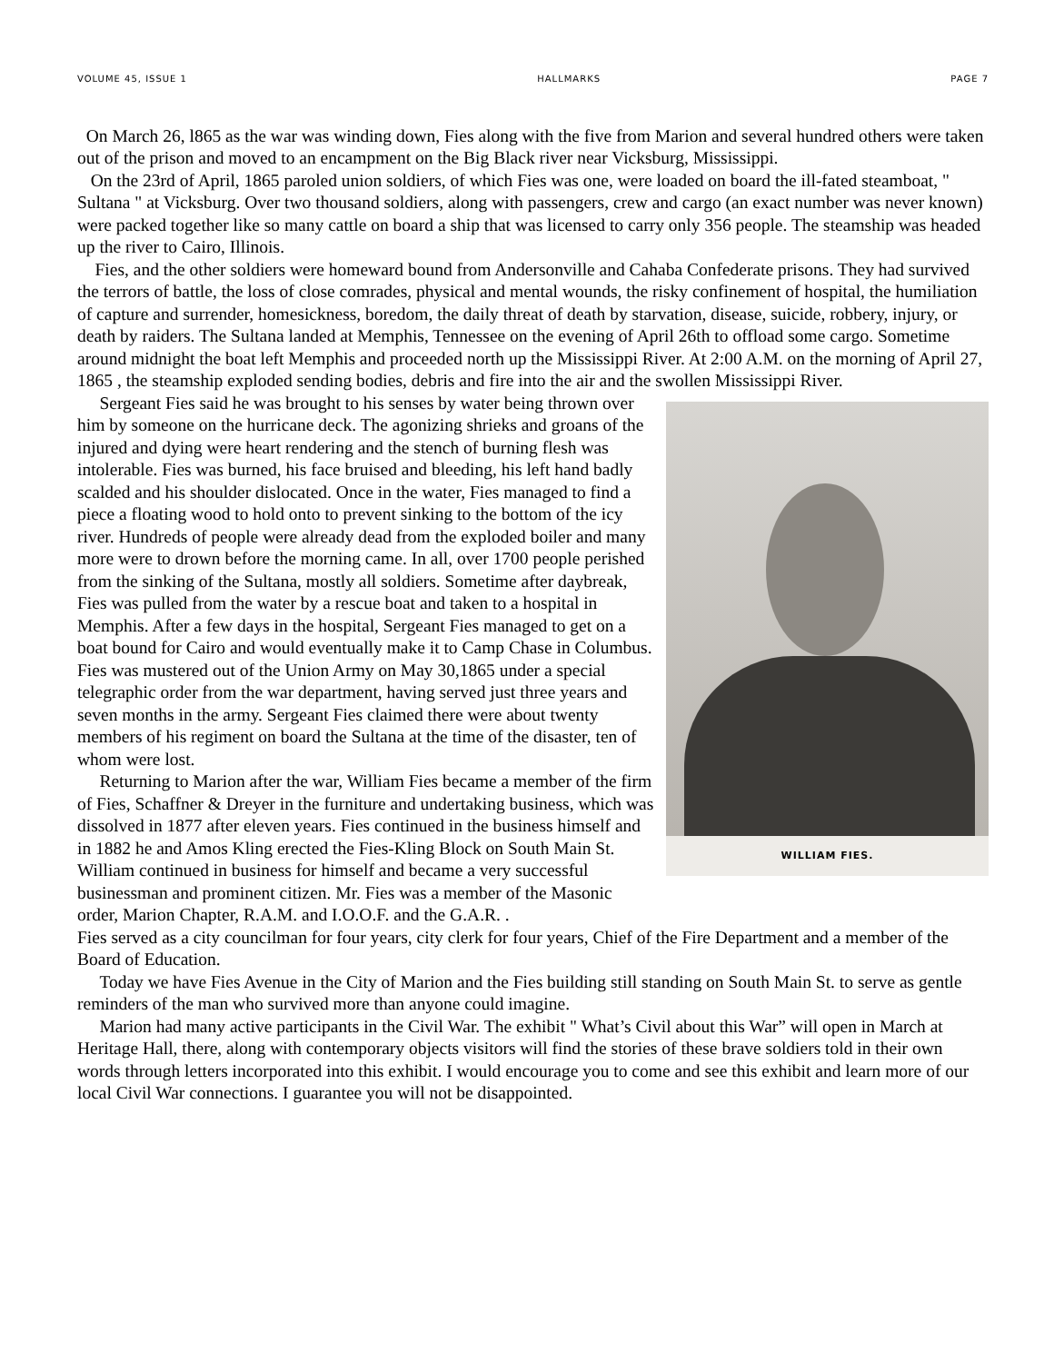VOLUME 45, ISSUE 1 HALLMARKS PAGE 7
On March 26, l865 as the war was winding down, Fies along with the five from Marion and several hundred others were taken out of the prison and moved to an encampment on the Big Black river near Vicksburg, Mississippi.
On the 23rd of April, 1865 paroled union soldiers, of which Fies was one, were loaded on board the ill-fated steamboat, " Sultana " at Vicksburg. Over two thousand soldiers, along with passengers, crew and cargo (an exact number was never known) were packed together like so many cattle on board a ship that was licensed to carry only 356 people. The steamship was headed up the river to Cairo, Illinois.
Fies, and the other soldiers were homeward bound from Andersonville and Cahaba Confederate prisons. They had survived the terrors of battle, the loss of close comrades, physical and mental wounds, the risky confinement of hospital, the humiliation of capture and surrender, homesickness, boredom, the daily threat of death by starvation, disease, suicide, robbery, injury, or death by raiders. The Sultana landed at Memphis, Tennessee on the evening of April 26th to offload some cargo. Sometime around midnight the boat left Memphis and proceeded north up the Mississippi River. At 2:00 A.M. on the morning of April 27, 1865 , the steamship exploded sending bodies, debris and fire into the air and the swollen Mississippi River.
WILLIAM FIES.
Sergeant Fies said he was brought to his senses by water being thrown over him by someone on the hurricane deck. The agonizing shrieks and groans of the injured and dying were heart rendering and the stench of burning flesh was intolerable. Fies was burned, his face bruised and bleeding, his left hand badly scalded and his shoulder dislocated. Once in the water, Fies managed to find a piece a floating wood to hold onto to prevent sinking to the bottom of the icy river. Hundreds of people were already dead from the exploded boiler and many more were to drown before the morning came. In all, over 1700 people perished from the sinking of the Sultana, mostly all soldiers. Sometime after daybreak, Fies was pulled from the water by a rescue boat and taken to a hospital in Memphis. After a few days in the hospital, Sergeant Fies managed to get on a boat bound for Cairo and would eventually make it to Camp Chase in Columbus. Fies was mustered out of the Union Army on May 30,1865 under a special telegraphic order from the war department, having served just three years and seven months in the army. Sergeant Fies claimed there were about twenty members of his regiment on board the Sultana at the time of the disaster, ten of whom were lost.
Returning to Marion after the war, William Fies became a member of the firm of Fies, Schaffner & Dreyer in the furniture and undertaking business, which was dissolved in 1877 after eleven years. Fies continued in the business himself and in 1882 he and Amos Kling erected the Fies-Kling Block on South Main St. William continued in business for himself and became a very successful businessman and prominent citizen. Mr. Fies was a member of the Masonic order, Marion Chapter, R.A.M. and I.O.O.F. and the G.A.R. .
Fies served as a city councilman for four years, city clerk for four years, Chief of the Fire Department and a member of the Board of Education.
Today we have Fies Avenue in the City of Marion and the Fies building still standing on South Main St. to serve as gentle reminders of the man who survived more than anyone could imagine.
Marion had many active participants in the Civil War. The exhibit " What’s Civil about this War” will open in March at Heritage Hall, there, along with contemporary objects visitors will find the stories of these brave soldiers told in their own words through letters incorporated into this exhibit. I would encourage you to come and see this exhibit and learn more of our local Civil War connections. I guarantee you will not be disappointed.